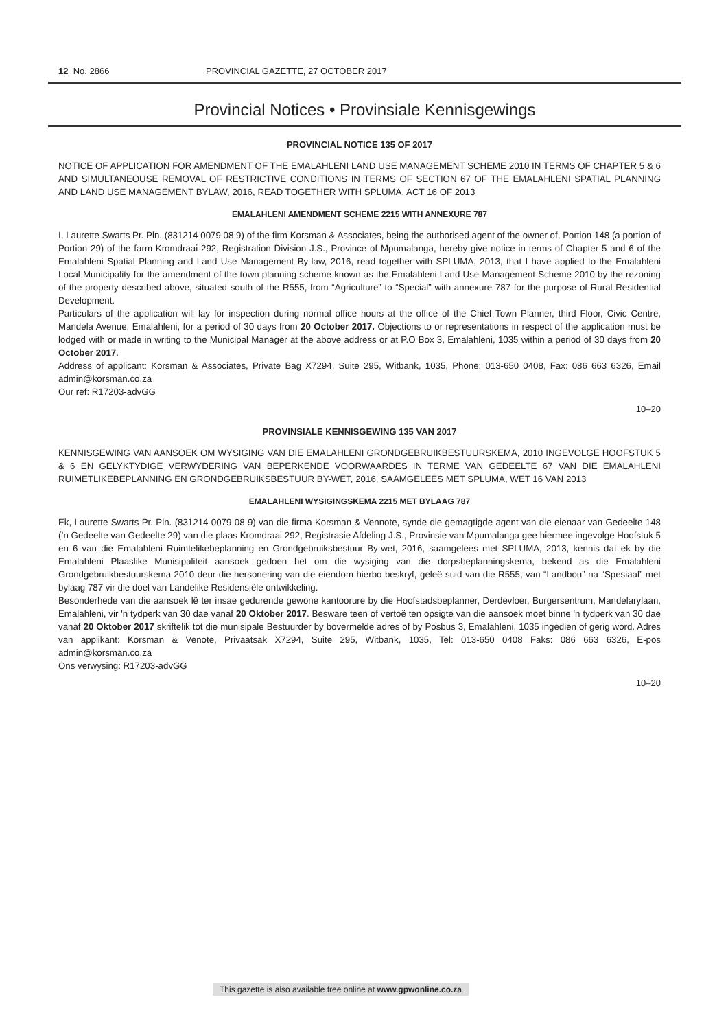12 No. 2866 PROVINCIAL GAZETTE, 27 OCTOBER 2017
Provincial Notices • Provinsiale Kennisgewings
PROVINCIAL NOTICE 135 OF 2017
NOTICE OF APPLICATION FOR AMENDMENT OF THE EMALAHLENI LAND USE MANAGEMENT SCHEME 2010 IN TERMS OF CHAPTER 5 & 6 AND SIMULTANEOUSE REMOVAL OF RESTRICTIVE CONDITIONS IN TERMS OF SECTION 67 OF THE EMALAHLENI SPATIAL PLANNING AND LAND USE MANAGEMENT BYLAW, 2016, READ TOGETHER WITH SPLUMA, ACT 16 OF 2013
EMALAHLENI AMENDMENT SCHEME 2215 WITH ANNEXURE 787
I, Laurette Swarts Pr. Pln. (831214 0079 08 9) of the firm Korsman & Associates, being the authorised agent of the owner of, Portion 148 (a portion of Portion 29) of the farm Kromdraai 292, Registration Division J.S., Province of Mpumalanga, hereby give notice in terms of Chapter 5 and 6 of the Emalahleni Spatial Planning and Land Use Management By-law, 2016, read together with SPLUMA, 2013, that I have applied to the Emalahleni Local Municipality for the amendment of the town planning scheme known as the Emalahleni Land Use Management Scheme 2010 by the rezoning of the property described above, situated south of the R555, from “Agriculture” to “Special” with annexure 787 for the purpose of Rural Residential Development.
Particulars of the application will lay for inspection during normal office hours at the office of the Chief Town Planner, third Floor, Civic Centre, Mandela Avenue, Emalahleni, for a period of 30 days from 20 October 2017. Objections to or representations in respect of the application must be lodged with or made in writing to the Municipal Manager at the above address or at P.O Box 3, Emalahleni, 1035 within a period of 30 days from 20 October 2017.
Address of applicant: Korsman & Associates, Private Bag X7294, Suite 295, Witbank, 1035, Phone: 013-650 0408, Fax: 086 663 6326, Email admin@korsman.co.za
Our ref: R17203-advGG
10–20
PROVINSIALE KENNISGEWING 135 VAN 2017
KENNISGEWING VAN AANSOEK OM WYSIGING VAN DIE EMALAHLENI GRONDGEBRUIKBESTUURSKEMA, 2010 INGEVOLGE HOOFSTUK 5 & 6 EN GELYKTYDIGE VERWYDERING VAN BEPERKENDE VOORWAARDES IN TERME VAN GEDEELTE 67 VAN DIE EMALAHLENI RUIMETLIKEBEPLANNING EN GRONDGEBRUIKSBESTUUR BY-WET, 2016, SAAMGELEES MET SPLUMA, WET 16 VAN 2013
EMALAHLENI WYSIGINGSKEMA 2215 MET BYLAAG 787
Ek, Laurette Swarts Pr. Pln. (831214 0079 08 9) van die firma Korsman & Vennote, synde die gemagtigde agent van die eienaar van Gedeelte 148 (’n Gedeelte van Gedeelte 29) van die plaas Kromdraai 292, Registrasie Afdeling J.S., Provinsie van Mpumalanga gee hiermee ingevolge Hoofstuk 5 en 6 van die Emalahleni Ruimtelikebeplanning en Grondgebruiksbestuur By-wet, 2016, saamgelees met SPLUMA, 2013, kennis dat ek by die Emalahleni Plaaslike Munisipaliteit aansoek gedoen het om die wysiging van die dorpsbeplanningskema, bekend as die Emalahleni Grondgebruikbestuurskema 2010 deur die hersonering van die eiendom hierbo beskryf, geleë suid van die R555, van “Landbou” na “Spesiaal” met bylaag 787 vir die doel van Landelike Residensiële ontwikkeling.
Besonderhede van die aansoek lê ter insae gedurende gewone kantoorure by die Hoofstadsbeplanner, Derdevloer, Burgersentrum, Mandelarylaan, Emalahleni, vir 'n tydperk van 30 dae vanaf 20 Oktober 2017. Besware teen of vertoë ten opsigte van die aansoek moet binne 'n tydperk van 30 dae vanaf 20 Oktober 2017 skriftelik tot die munisipale Bestuurder by bovermelde adres of by Posbus 3, Emalahleni, 1035 ingedien of gerig word. Adres van applikant: Korsman & Venote, Privaatsak X7294, Suite 295, Witbank, 1035, Tel: 013-650 0408 Faks: 086 663 6326, E-pos admin@korsman.co.za
Ons verwysing: R17203-advGG
10–20
This gazette is also available free online at www.gpwonline.co.za